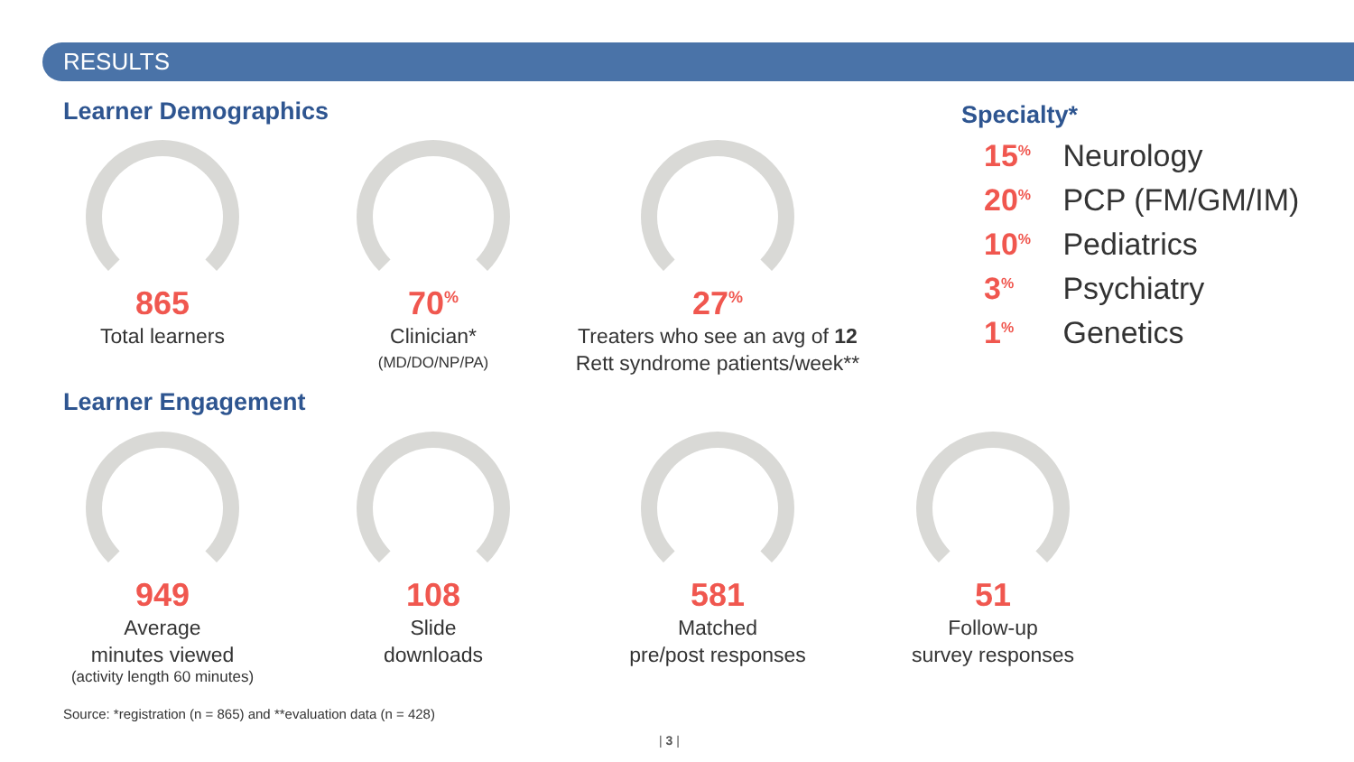RESULTS
Learner Demographics
865
Total learners
70<sup>%</sup>
Clinician*
(MD/DO/NP/PA)
27<sup>%</sup>
Treaters who see an avg of 12
Rett syndrome patients/week**
Specialty*
15<sup>%</sup> Neurology
20<sup>%</sup> PCP (FM/GM/IM)
10<sup>%</sup> Pediatrics
3<sup>%</sup> Psychiatry
1<sup>%</sup> Genetics
Learner Engagement
949
Average
minutes viewed
(activity length 60 minutes)
108
Slide
downloads
581
Matched
pre/post responses
51
Follow-up
survey responses
Source: *registration (n = 865) and **evaluation data (n = 428)
| 3 |